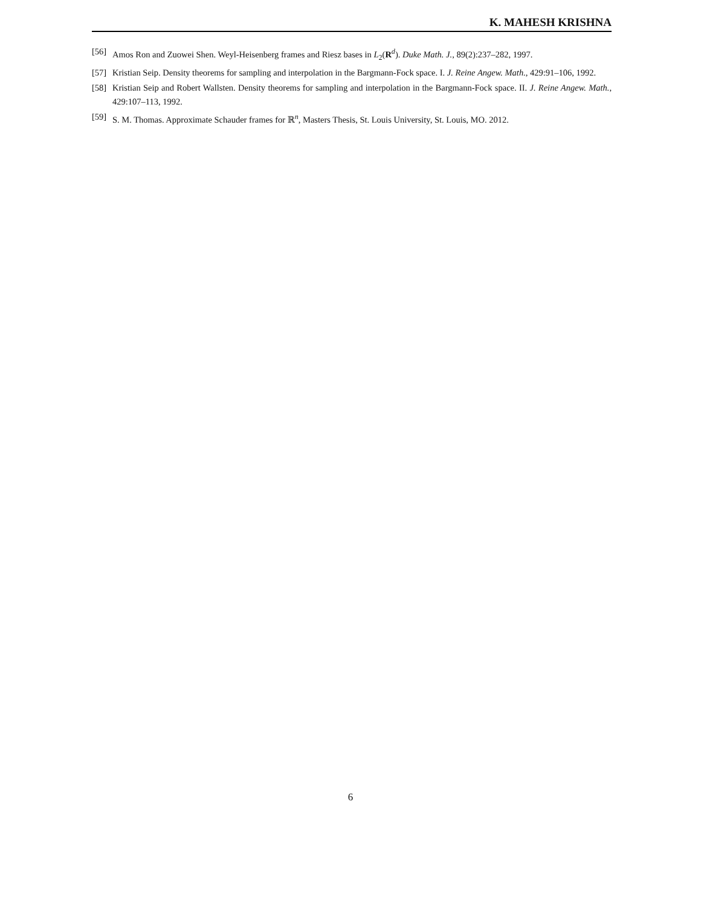K. MAHESH KRISHNA
[56] Amos Ron and Zuowei Shen. Weyl-Heisenberg frames and Riesz bases in L<sub>2</sub>(R<sup>d</sup>). Duke Math. J., 89(2):237–282, 1997.
[57] Kristian Seip. Density theorems for sampling and interpolation in the Bargmann-Fock space. I. J. Reine Angew. Math., 429:91–106, 1992.
[58] Kristian Seip and Robert Wallsten. Density theorems for sampling and interpolation in the Bargmann-Fock space. II. J. Reine Angew. Math., 429:107–113, 1992.
[59] S. M. Thomas. Approximate Schauder frames for ℝ<sup>n</sup>, Masters Thesis, St. Louis University, St. Louis, MO. 2012.
6